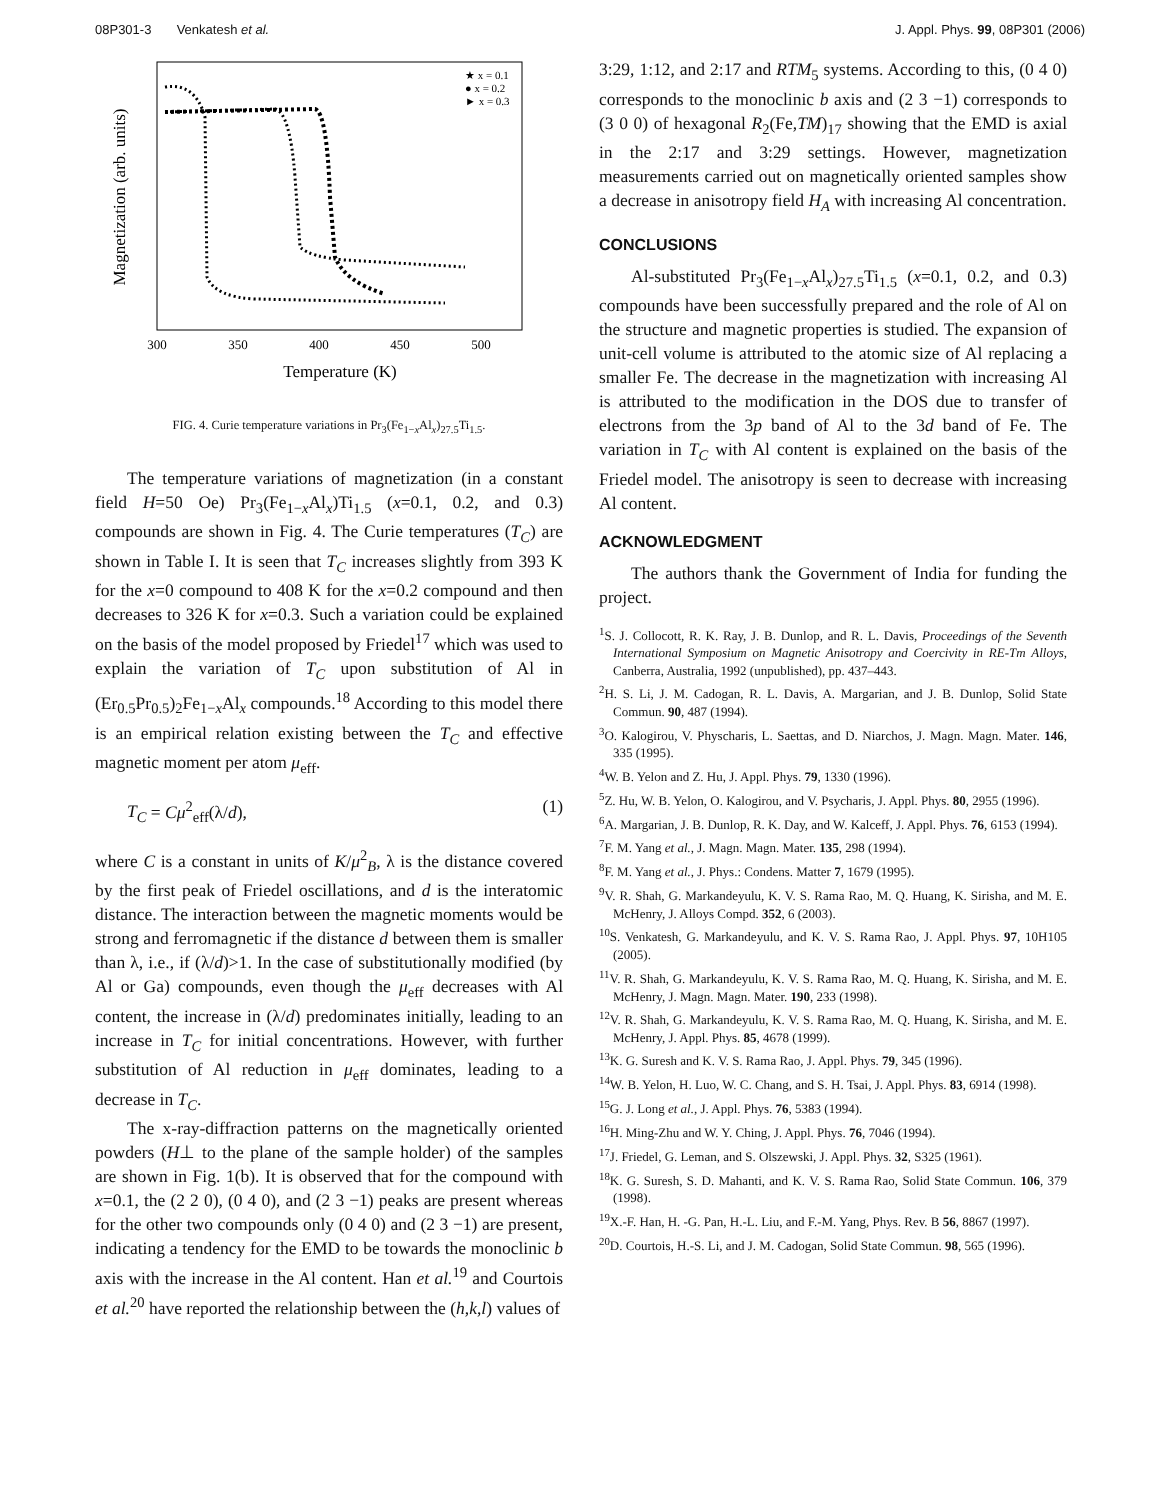08P301-3 Venkatesh et al. J. Appl. Phys. 99, 08P301 (2006)
Magnetization (arb. units)
300
350
400
450
500
Temperature (K)
★ x = 0.1
● x = 0.2
► x = 0.3
FIG. 4. Curie temperature variations in Pr<sub>3</sub>(Fe<sub>1−x</sub>Al<sub>x</sub>)<sub>27.5</sub>Ti<sub>1.5</sub>.
The temperature variations of magnetization (in a constant field H=50 Oe) Pr<sub>3</sub>(Fe<sub>1−x</sub>Al<sub>x</sub>)Ti<sub>1.5</sub> (x=0.1, 0.2, and 0.3) compounds are shown in Fig. 4. The Curie temperatures (T<sub>C</sub>) are shown in Table I. It is seen that T<sub>C</sub> increases slightly from 393 K for the x=0 compound to 408 K for the x=0.2 compound and then decreases to 326 K for x=0.3. Such a variation could be explained on the basis of the model proposed by Friedel<sup>17</sup> which was used to explain the variation of T<sub>C</sub> upon substitution of Al in (Er<sub>0.5</sub>Pr<sub>0.5</sub>)<sub>2</sub>Fe<sub>1−x</sub>Al<sub>x</sub> compounds.<sup>18</sup> According to this model there is an empirical relation existing between the T<sub>C</sub> and effective magnetic moment per atom μ<sub>eff</sub>.
T<sub>C</sub> = Cμ<sup>2</sup><sub>eff</sub>(λ/d), (1)
where C is a constant in units of K/μ<sup>2</sup><sub>B</sub>, λ is the distance covered by the first peak of Friedel oscillations, and d is the interatomic distance. The interaction between the magnetic moments would be strong and ferromagnetic if the distance d between them is smaller than λ, i.e., if (λ/d)>1. In the case of substitutionally modified (by Al or Ga) compounds, even though the μ<sub>eff</sub> decreases with Al content, the increase in (λ/d) predominates initially, leading to an increase in T<sub>C</sub> for initial concentrations. However, with further substitution of Al reduction in μ<sub>eff</sub> dominates, leading to a decrease in T<sub>C</sub>.
The x-ray-diffraction patterns on the magnetically oriented powders (H⊥ to the plane of the sample holder) of the samples are shown in Fig. 1(b). It is observed that for the compound with x=0.1, the (2 2 0), (0 4 0), and (2 3 −1) peaks are present whereas for the other two compounds only (0 4 0) and (2 3 −1) are present, indicating a tendency for the EMD to be towards the monoclinic b axis with the increase in the Al content. Han et al.<sup>19</sup> and Courtois et al.<sup>20</sup> have reported the relationship between the (h,k,l) values of
3:29, 1:12, and 2:17 and RTM<sub>5</sub> systems. According to this, (0 4 0) corresponds to the monoclinic b axis and (2 3 −1) corresponds to (3 0 0) of hexagonal R<sub>2</sub>(Fe,TM)<sub>17</sub> showing that the EMD is axial in the 2:17 and 3:29 settings. However, magnetization measurements carried out on magnetically oriented samples show a decrease in anisotropy field H<sub>A</sub> with increasing Al concentration.
CONCLUSIONS
Al-substituted Pr<sub>3</sub>(Fe<sub>1−x</sub>Al<sub>x</sub>)<sub>27.5</sub>Ti<sub>1.5</sub> (x=0.1, 0.2, and 0.3) compounds have been successfully prepared and the role of Al on the structure and magnetic properties is studied. The expansion of unit-cell volume is attributed to the atomic size of Al replacing a smaller Fe. The decrease in the magnetization with increasing Al is attributed to the modification in the DOS due to transfer of electrons from the 3p band of Al to the 3d band of Fe. The variation in T<sub>C</sub> with Al content is explained on the basis of the Friedel model. The anisotropy is seen to decrease with increasing Al content.
ACKNOWLEDGMENT
The authors thank the Government of India for funding the project.
<sup>1</sup> S. J. Collocott, R. K. Ray, J. B. Dunlop, and R. L. Davis, Proceedings of the Seventh International Symposium on Magnetic Anisotropy and Coercivity in RE-Tm Alloys, Canberra, Australia, 1992 (unpublished), pp. 437–443.
<sup>2</sup>H. S. Li, J. M. Cadogan, R. L. Davis, A. Margarian, and J. B. Dunlop, Solid State Commun. 90, 487 (1994).
<sup>3</sup> O. Kalogirou, V. Physcharis, L. Saettas, and D. Niarchos, J. Magn. Magn. Mater. 146, 335 (1995).
<sup>4</sup> W. B. Yelon and Z. Hu, J. Appl. Phys. 79, 1330 (1996).
<sup>5</sup> Z. Hu, W. B. Yelon, O. Kalogirou, and V. Psycharis, J. Appl. Phys. 80, 2955 (1996).
<sup>6</sup> A. Margarian, J. B. Dunlop, R. K. Day, and W. Kalceff, J. Appl. Phys. 76, 6153 (1994).
<sup>7</sup> F. M. Yang et al., J. Magn. Magn. Mater. 135, 298 (1994).
<sup>8</sup> F. M. Yang et al., J. Phys.: Condens. Matter 7, 1679 (1995).
<sup>9</sup> V. R. Shah, G. Markandeyulu, K. V. S. Rama Rao, M. Q. Huang, K. Sirisha, and M. E. McHenry, J. Alloys Compd. 352, 6 (2003).
<sup>10</sup> S. Venkatesh, G. Markandeyulu, and K. V. S. Rama Rao, J. Appl. Phys. 97, 10H105 (2005).
<sup>11</sup> V. R. Shah, G. Markandeyulu, K. V. S. Rama Rao, M. Q. Huang, K. Sirisha, and M. E. McHenry, J. Magn. Magn. Mater. 190, 233 (1998).
<sup>12</sup> V. R. Shah, G. Markandeyulu, K. V. S. Rama Rao, M. Q. Huang, K. Sirisha, and M. E. McHenry, J. Appl. Phys. 85, 4678 (1999).
<sup>13</sup> K. G. Suresh and K. V. S. Rama Rao, J. Appl. Phys. 79, 345 (1996).
<sup>14</sup> W. B. Yelon, H. Luo, W. C. Chang, and S. H. Tsai, J. Appl. Phys. 83, 6914 (1998).
<sup>15</sup> G. J. Long et al., J. Appl. Phys. 76, 5383 (1994).
<sup>16</sup>H. Ming-Zhu and W. Y. Ching, J. Appl. Phys. 76, 7046 (1994).
<sup>17</sup> J. Friedel, G. Leman, and S. Olszewski, J. Appl. Phys. 32, S325 (1961).
<sup>18</sup> K. G. Suresh, S. D. Mahanti, and K. V. S. Rama Rao, Solid State Commun. 106, 379 (1998).
<sup>19</sup> X.-F. Han, H. -G. Pan, H.-L. Liu, and F.-M. Yang, Phys. Rev. B 56, 8867 (1997).
<sup>20</sup> D. Courtois, H.-S. Li, and J. M. Cadogan, Solid State Commun. 98, 565 (1996).